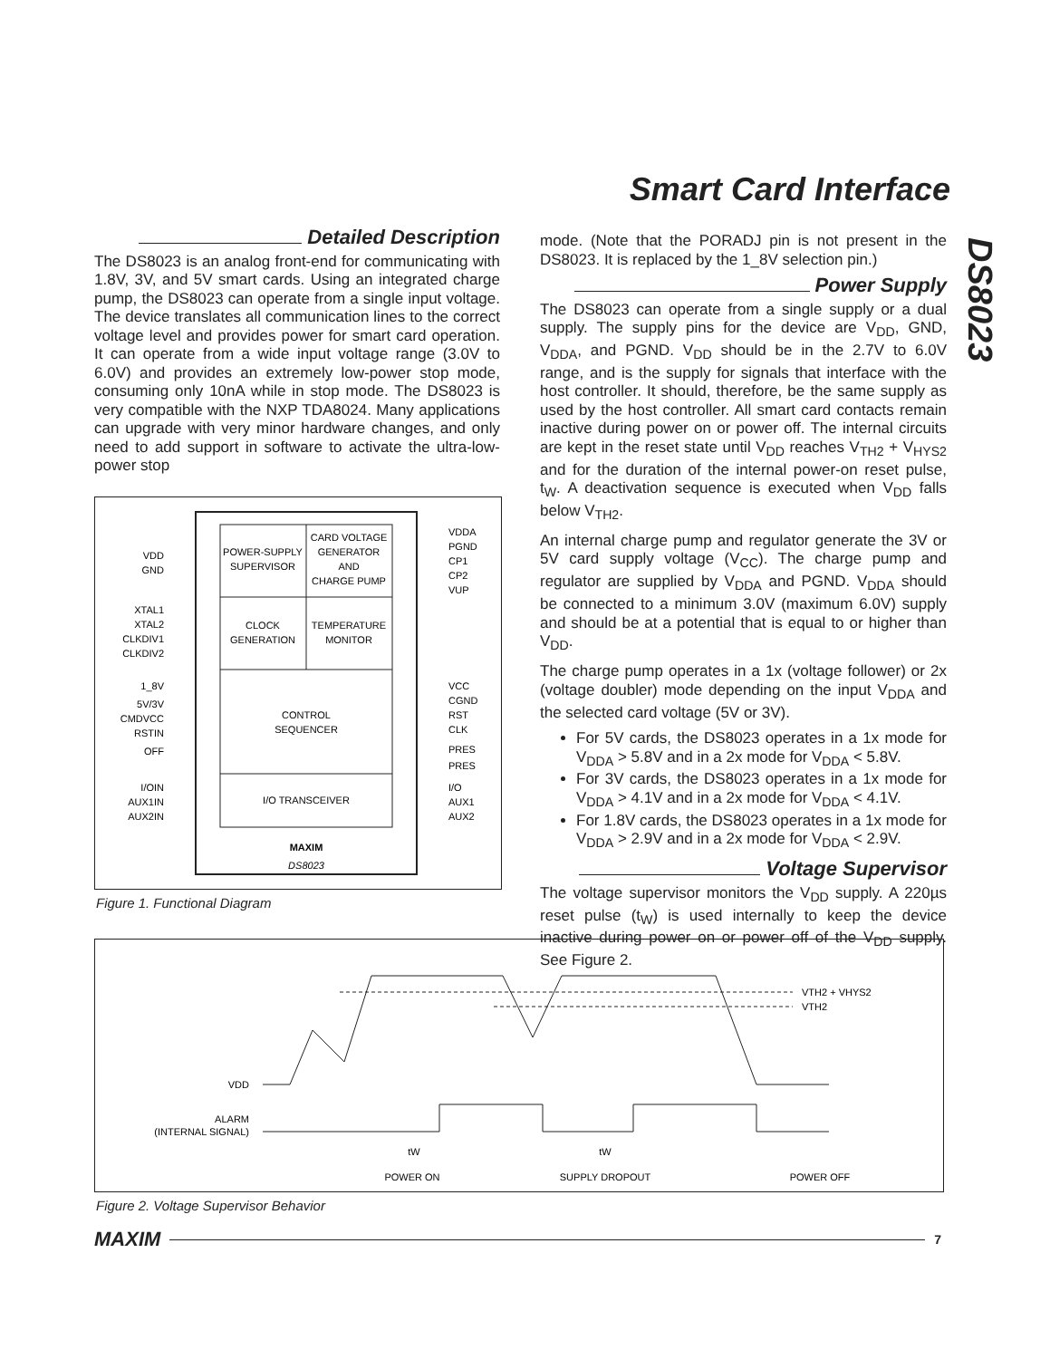Smart Card Interface
DS8023
Detailed Description
The DS8023 is an analog front-end for communicating with 1.8V, 3V, and 5V smart cards. Using an integrated charge pump, the DS8023 can operate from a single input voltage. The device translates all communication lines to the correct voltage level and provides power for smart card operation. It can operate from a wide input voltage range (3.0V to 6.0V) and provides an extremely low-power stop mode, consuming only 10nA while in stop mode. The DS8023 is very compatible with the NXP TDA8024. Many applications can upgrade with very minor hardware changes, and only need to add support in software to activate the ultra-low-power stop
POWER-SUPPLY
SUPERVISOR
CARD VOLTAGE
GENERATOR
AND
CHARGE PUMP
CLOCK
GENERATION
TEMPERATURE
MONITOR
CONTROL
SEQUENCER
I/O TRANSCEIVER
VDD
GND
XTAL1
XTAL2
CLKDIV1
CLKDIV2
1_8V
5V/3V
CMDVCC
RSTIN
OFF
I/OIN
AUX1IN
AUX2IN
VDDA
PGND
CP1
CP2
VUP
VCC
CGND
RST
CLK
PRES
PRES
I/O
AUX1
AUX2
MAXIM
DS8023
Figure 1. Functional Diagram
mode. (Note that the PORADJ pin is not present in the DS8023. It is replaced by the 1_8V selection pin.)
Power Supply
The DS8023 can operate from a single supply or a dual supply. The supply pins for the device are V<sub>DD</sub>, GND, V<sub>DDA</sub>, and PGND. V<sub>DD</sub> should be in the 2.7V to 6.0V range, and is the supply for signals that interface with the host controller. It should, therefore, be the same supply as used by the host controller. All smart card contacts remain inactive during power on or power off. The internal circuits are kept in the reset state until V<sub>DD</sub> reaches V<sub>TH2</sub> + V<sub>HYS2</sub> and for the duration of the internal power-on reset pulse, t<sub>W</sub>. A deactivation sequence is executed when V<sub>DD</sub> falls below V<sub>TH2</sub>.
An internal charge pump and regulator generate the 3V or 5V card supply voltage (V<sub>CC</sub>). The charge pump and regulator are supplied by V<sub>DDA</sub> and PGND. V<sub>DDA</sub> should be connected to a minimum 3.0V (maximum 6.0V) supply and should be at a potential that is equal to or higher than V<sub>DD</sub>.
The charge pump operates in a 1x (voltage follower) or 2x (voltage doubler) mode depending on the input V<sub>DDA</sub> and the selected card voltage (5V or 3V).
For 5V cards, the DS8023 operates in a 1x mode for V<sub>DDA</sub> > 5.8V and in a 2x mode for V<sub>DDA</sub> < 5.8V.
For 3V cards, the DS8023 operates in a 1x mode for V<sub>DDA</sub> > 4.1V and in a 2x mode for V<sub>DDA</sub> < 4.1V.
For 1.8V cards, the DS8023 operates in a 1x mode for V<sub>DDA</sub> > 2.9V and in a 2x mode for V<sub>DDA</sub> < 2.9V.
Voltage Supervisor
The voltage supervisor monitors the V<sub>DD</sub> supply. A 220µs reset pulse (t<sub>W</sub>) is used internally to keep the device inactive during power on or power off of the V<sub>DD</sub> supply. See Figure 2.
VTH2 + VHYS2
VTH2
VDD
ALARM
(INTERNAL SIGNAL)
tW
tW
POWER ON
SUPPLY DROPOUT
POWER OFF
Figure 2. Voltage Supervisor Behavior
MAXIM
7